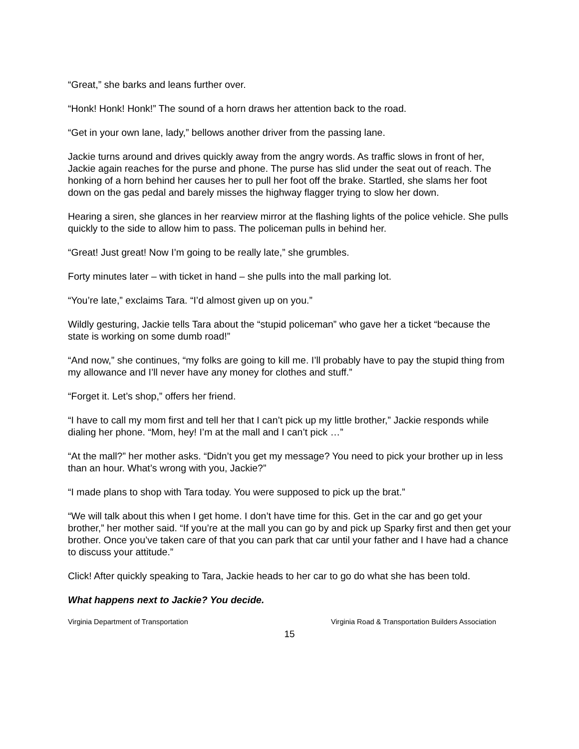“Great,” she barks and leans further over.
“Honk! Honk! Honk!” The sound of a horn draws her attention back to the road.
“Get in your own lane, lady,” bellows another driver from the passing lane.
Jackie turns around and drives quickly away from the angry words. As traffic slows in front of her, Jackie again reaches for the purse and phone. The purse has slid under the seat out of reach. The honking of a horn behind her causes her to pull her foot off the brake. Startled, she slams her foot down on the gas pedal and barely misses the highway flagger trying to slow her down.
Hearing a siren, she glances in her rearview mirror at the flashing lights of the police vehicle. She pulls quickly to the side to allow him to pass. The policeman pulls in behind her.
“Great! Just great! Now I’m going to be really late,” she grumbles.
Forty minutes later – with ticket in hand – she pulls into the mall parking lot.
“You’re late,” exclaims Tara. “I’d almost given up on you.”
Wildly gesturing, Jackie tells Tara about the “stupid policeman” who gave her a ticket “because the state is working on some dumb road!”
“And now,” she continues, “my folks are going to kill me. I’ll probably have to pay the stupid thing from my allowance and I’ll never have any money for clothes and stuff.”
“Forget it. Let’s shop,” offers her friend.
“I have to call my mom first and tell her that I can’t pick up my little brother,” Jackie responds while dialing her phone. “Mom, hey! I’m at the mall and I can’t pick …”
“At the mall?” her mother asks. “Didn’t you get my message? You need to pick your brother up in less than an hour. What’s wrong with you, Jackie?”
“I made plans to shop with Tara today. You were supposed to pick up the brat.”
“We will talk about this when I get home. I don’t have time for this. Get in the car and go get your brother,” her mother said. “If you’re at the mall you can go by and pick up Sparky first and then get your brother. Once you’ve taken care of that you can park that car until your father and I have had a chance to discuss your attitude.”
Click! After quickly speaking to Tara, Jackie heads to her car to go do what she has been told.
What happens next to Jackie? You decide.
Virginia Department of Transportation Virginia Road & Transportation Builders Association
15